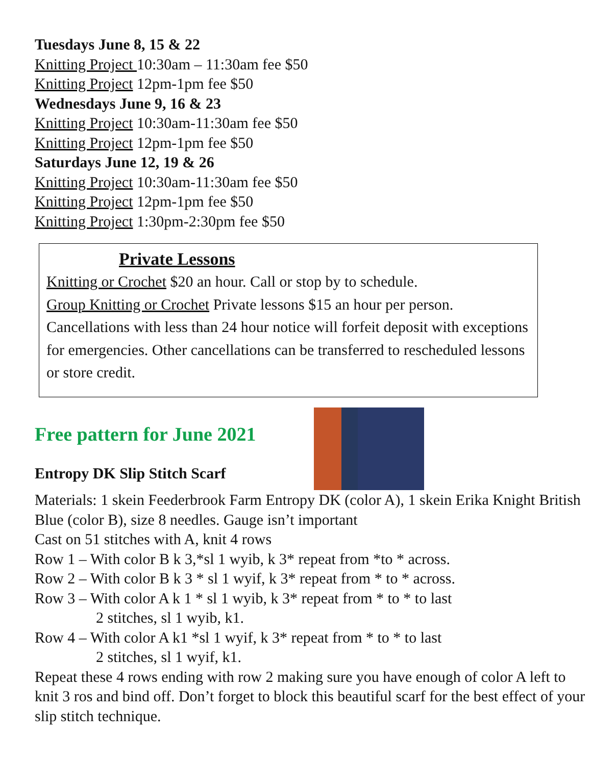Tuesdays June 8, 15 & 22
Knitting Project 10:30am – 11:30am fee $50
Knitting Project 12pm-1pm fee $50
Wednesdays June 9, 16 & 23
Knitting Project 10:30am-11:30am fee $50
Knitting Project 12pm-1pm fee $50
Saturdays June 12, 19 & 26
Knitting Project 10:30am-11:30am fee $50
Knitting Project 12pm-1pm fee $50
Knitting Project 1:30pm-2:30pm fee $50
Private Lessons
Knitting or Crochet $20 an hour. Call or stop by to schedule.
Group Knitting or Crochet Private lessons $15 an hour per person. Cancellations with less than 24 hour notice will forfeit deposit with exceptions for emergencies. Other cancellations can be transferred to rescheduled lessons or store credit.
Free pattern for June 2021
Entropy DK Slip Stitch Scarf
Materials: 1 skein Feederbrook Farm Entropy DK (color A), 1 skein Erika Knight British Blue (color B), size 8 needles. Gauge isn’t important
Cast on 51 stitches with A, knit 4 rows
Row 1 – With color B k 3,*sl 1 wyib, k 3* repeat from *to * across.
Row 2 – With color B k 3 * sl 1 wyif, k 3* repeat from * to * across.
Row 3 – With color A k 1 * sl 1 wyib, k 3* repeat from * to * to last
2 stitches, sl 1 wyib, k1.
Row 4 – With color A k1 *sl 1 wyif, k 3* repeat from * to * to last
2 stitches, sl 1 wyif, k1.
Repeat these 4 rows ending with row 2 making sure you have enough of color A left to knit 3 ros and bind off. Don’t forget to block this beautiful scarf for the best effect of your slip stitch technique.